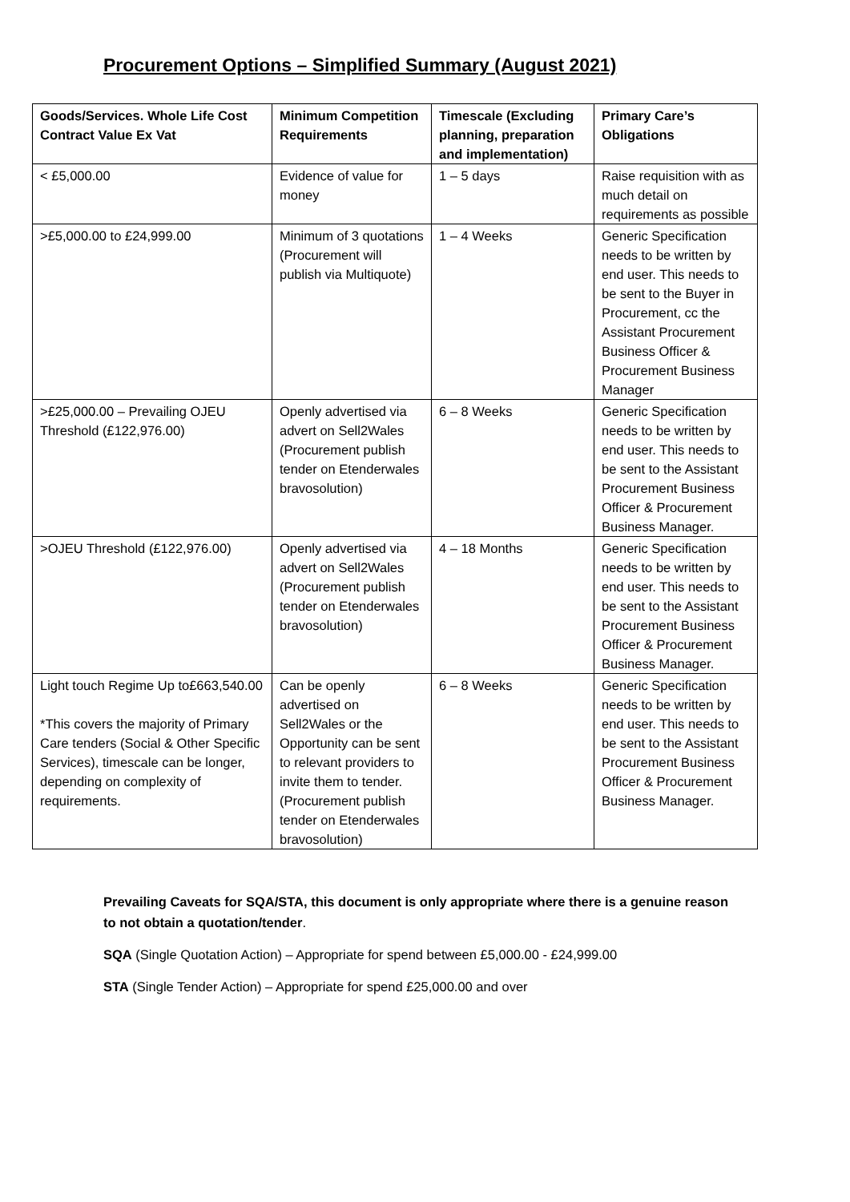Procurement Options – Simplified Summary (August 2021)
| Goods/Services. Whole Life Cost Contract Value Ex Vat | Minimum Competition Requirements | Timescale (Excluding planning, preparation and implementation) | Primary Care’s Obligations |
| --- | --- | --- | --- |
| < £5,000.00 | Evidence of value for money | 1 – 5 days | Raise requisition with as much detail on requirements as possible |
| >£5,000.00 to £24,999.00 | Minimum of 3 quotations (Procurement will publish via Multiquote) | 1 – 4 Weeks | Generic Specification needs to be written by end user. This needs to be sent to the Buyer in Procurement, cc the Assistant Procurement Business Officer & Procurement Business Manager |
| >£25,000.00 – Prevailing OJEU Threshold (£122,976.00) | Openly advertised via advert on Sell2Wales (Procurement publish tender on Etenderwales bravosolution) | 6 – 8 Weeks | Generic Specification needs to be written by end user. This needs to be sent to the Assistant Procurement Business Officer & Procurement Business Manager. |
| >OJEU Threshold (£122,976.00) | Openly advertised via advert on Sell2Wales (Procurement publish tender on Etenderwales bravosolution) | 4 – 18 Months | Generic Specification needs to be written by end user. This needs to be sent to the Assistant Procurement Business Officer & Procurement Business Manager. |
| Light touch Regime Up to£663,540.00 *This covers the majority of Primary Care tenders (Social & Other Specific Services), timescale can be longer, depending on complexity of requirements. | Can be openly advertised on Sell2Wales or the Opportunity can be sent to relevant providers to invite them to tender. (Procurement publish tender on Etenderwales bravosolution) | 6 – 8 Weeks | Generic Specification needs to be written by end user. This needs to be sent to the Assistant Procurement Business Officer & Procurement Business Manager. |
Prevailing Caveats for SQA/STA, this document is only appropriate where there is a genuine reason to not obtain a quotation/tender.
SQA (Single Quotation Action) – Appropriate for spend between £5,000.00 - £24,999.00
STA (Single Tender Action) – Appropriate for spend £25,000.00 and over